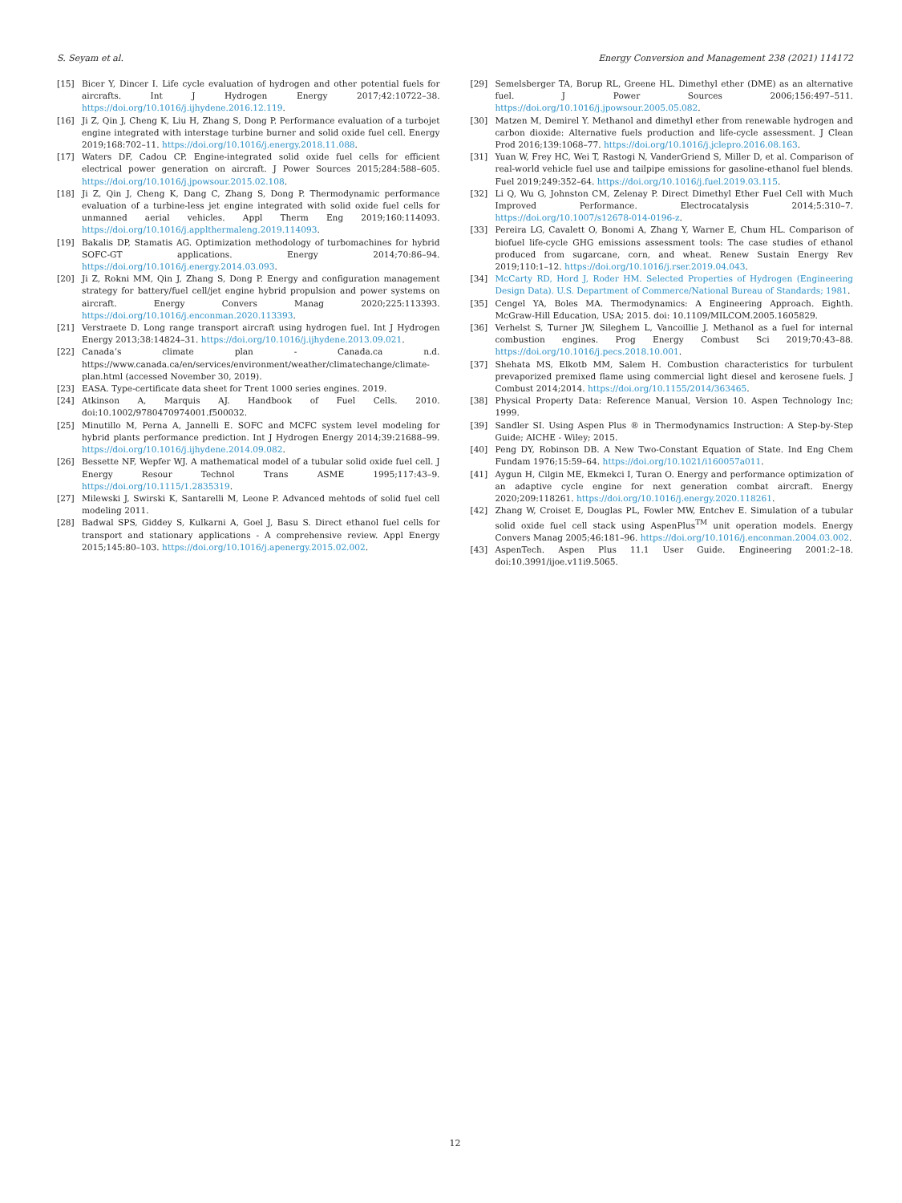S. Seyam et al. Energy Conversion and Management 238 (2021) 114172
[15] Bicer Y, Dincer I. Life cycle evaluation of hydrogen and other potential fuels for aircrafts. Int J Hydrogen Energy 2017;42:10722–38. https://doi.org/10.1016/j.ijhydene.2016.12.119.
[16] Ji Z, Qin J, Cheng K, Liu H, Zhang S, Dong P. Performance evaluation of a turbojet engine integrated with interstage turbine burner and solid oxide fuel cell. Energy 2019;168:702–11. https://doi.org/10.1016/j.energy.2018.11.088.
[17] Waters DF, Cadou CP. Engine-integrated solid oxide fuel cells for efficient electrical power generation on aircraft. J Power Sources 2015;284:588–605. https://doi.org/10.1016/j.jpowsour.2015.02.108.
[18] Ji Z, Qin J, Cheng K, Dang C, Zhang S, Dong P. Thermodynamic performance evaluation of a turbine-less jet engine integrated with solid oxide fuel cells for unmanned aerial vehicles. Appl Therm Eng 2019;160:114093. https://doi.org/10.1016/j.applthermaleng.2019.114093.
[19] Bakalis DP, Stamatis AG. Optimization methodology of turbomachines for hybrid SOFC-GT applications. Energy 2014;70:86–94. https://doi.org/10.1016/j.energy.2014.03.093.
[20] Ji Z, Rokni MM, Qin J, Zhang S, Dong P. Energy and configuration management strategy for battery/fuel cell/jet engine hybrid propulsion and power systems on aircraft. Energy Convers Manag 2020;225:113393. https://doi.org/10.1016/j.enconman.2020.113393.
[21] Verstraete D. Long range transport aircraft using hydrogen fuel. Int J Hydrogen Energy 2013;38:14824–31. https://doi.org/10.1016/j.ijhydene.2013.09.021.
[22] Canada’s climate plan - Canada.ca n.d. https://www.canada.ca/en/services/environment/weather/climatechange/climate-plan.html (accessed November 30, 2019).
[23] EASA. Type-certificate data sheet for Trent 1000 series engines. 2019.
[24] Atkinson A, Marquis AJ. Handbook of Fuel Cells. 2010. doi:10.1002/9780470974001.f500032.
[25] Minutillo M, Perna A, Jannelli E. SOFC and MCFC system level modeling for hybrid plants performance prediction. Int J Hydrogen Energy 2014;39:21688–99. https://doi.org/10.1016/j.ijhydene.2014.09.082.
[26] Bessette NF, Wepfer WJ. A mathematical model of a tubular solid oxide fuel cell. J Energy Resour Technol Trans ASME 1995;117:43–9. https://doi.org/10.1115/1.2835319.
[27] Milewski J, Swirski K, Santarelli M, Leone P. Advanced mehtods of solid fuel cell modeling 2011.
[28] Badwal SPS, Giddey S, Kulkarni A, Goel J, Basu S. Direct ethanol fuel cells for transport and stationary applications - A comprehensive review. Appl Energy 2015;145:80–103. https://doi.org/10.1016/j.apenergy.2015.02.002.
[29] Semelsberger TA, Borup RL, Greene HL. Dimethyl ether (DME) as an alternative fuel. J Power Sources 2006;156:497–511. https://doi.org/10.1016/j.jpowsour.2005.05.082.
[30] Matzen M, Demirel Y. Methanol and dimethyl ether from renewable hydrogen and carbon dioxide: Alternative fuels production and life-cycle assessment. J Clean Prod 2016;139:1068–77. https://doi.org/10.1016/j.jclepro.2016.08.163.
[31] Yuan W, Frey HC, Wei T, Rastogi N, VanderGriend S, Miller D, et al. Comparison of real-world vehicle fuel use and tailpipe emissions for gasoline-ethanol fuel blends. Fuel 2019;249:352–64. https://doi.org/10.1016/j.fuel.2019.03.115.
[32] Li Q, Wu G, Johnston CM, Zelenay P. Direct Dimethyl Ether Fuel Cell with Much Improved Performance. Electrocatalysis 2014;5:310–7. https://doi.org/10.1007/s12678-014-0196-z.
[33] Pereira LG, Cavalett O, Bonomi A, Zhang Y, Warner E, Chum HL. Comparison of biofuel life-cycle GHG emissions assessment tools: The case studies of ethanol produced from sugarcane, corn, and wheat. Renew Sustain Energy Rev 2019;110:1–12. https://doi.org/10.1016/j.rser.2019.04.043.
[34] McCarty RD, Hord J, Roder HM. Selected Properties of Hydrogen (Engineering Design Data). U.S. Department of Commerce/National Bureau of Standards; 1981.
[35] Cengel YA, Boles MA. Thermodynamics: A Engineering Approach. Eighth. McGraw-Hill Education, USA; 2015. doi: 10.1109/MILCOM.2005.1605829.
[36] Verhelst S, Turner JW, Sileghem L, Vancoillie J. Methanol as a fuel for internal combustion engines. Prog Energy Combust Sci 2019;70:43–88. https://doi.org/10.1016/j.pecs.2018.10.001.
[37] Shehata MS, Elkotb MM, Salem H. Combustion characteristics for turbulent prevaporized premixed flame using commercial light diesel and kerosene fuels. J Combust 2014;2014. https://doi.org/10.1155/2014/363465.
[38] Physical Property Data: Reference Manual, Version 10. Aspen Technology Inc; 1999.
[39] Sandler SI. Using Aspen Plus ® in Thermodynamics Instruction: A Step-by-Step Guide; AICHE - Wiley; 2015.
[40] Peng DY, Robinson DB. A New Two-Constant Equation of State. Ind Eng Chem Fundam 1976;15:59–64. https://doi.org/10.1021/i160057a011.
[41] Aygun H, Cilgin ME, Ekmekci I, Turan O. Energy and performance optimization of an adaptive cycle engine for next generation combat aircraft. Energy 2020;209:118261. https://doi.org/10.1016/j.energy.2020.118261.
[42] Zhang W, Croiset E, Douglas PL, Fowler MW, Entchev E. Simulation of a tubular solid oxide fuel cell stack using AspenPlus<sup>TM</sup> unit operation models. Energy Convers Manag 2005;46:181–96. https://doi.org/10.1016/j.enconman.2004.03.002.
[43] AspenTech. Aspen Plus 11.1 User Guide. Engineering 2001:2–18. doi:10.3991/ijoe.v11i9.5065.
12